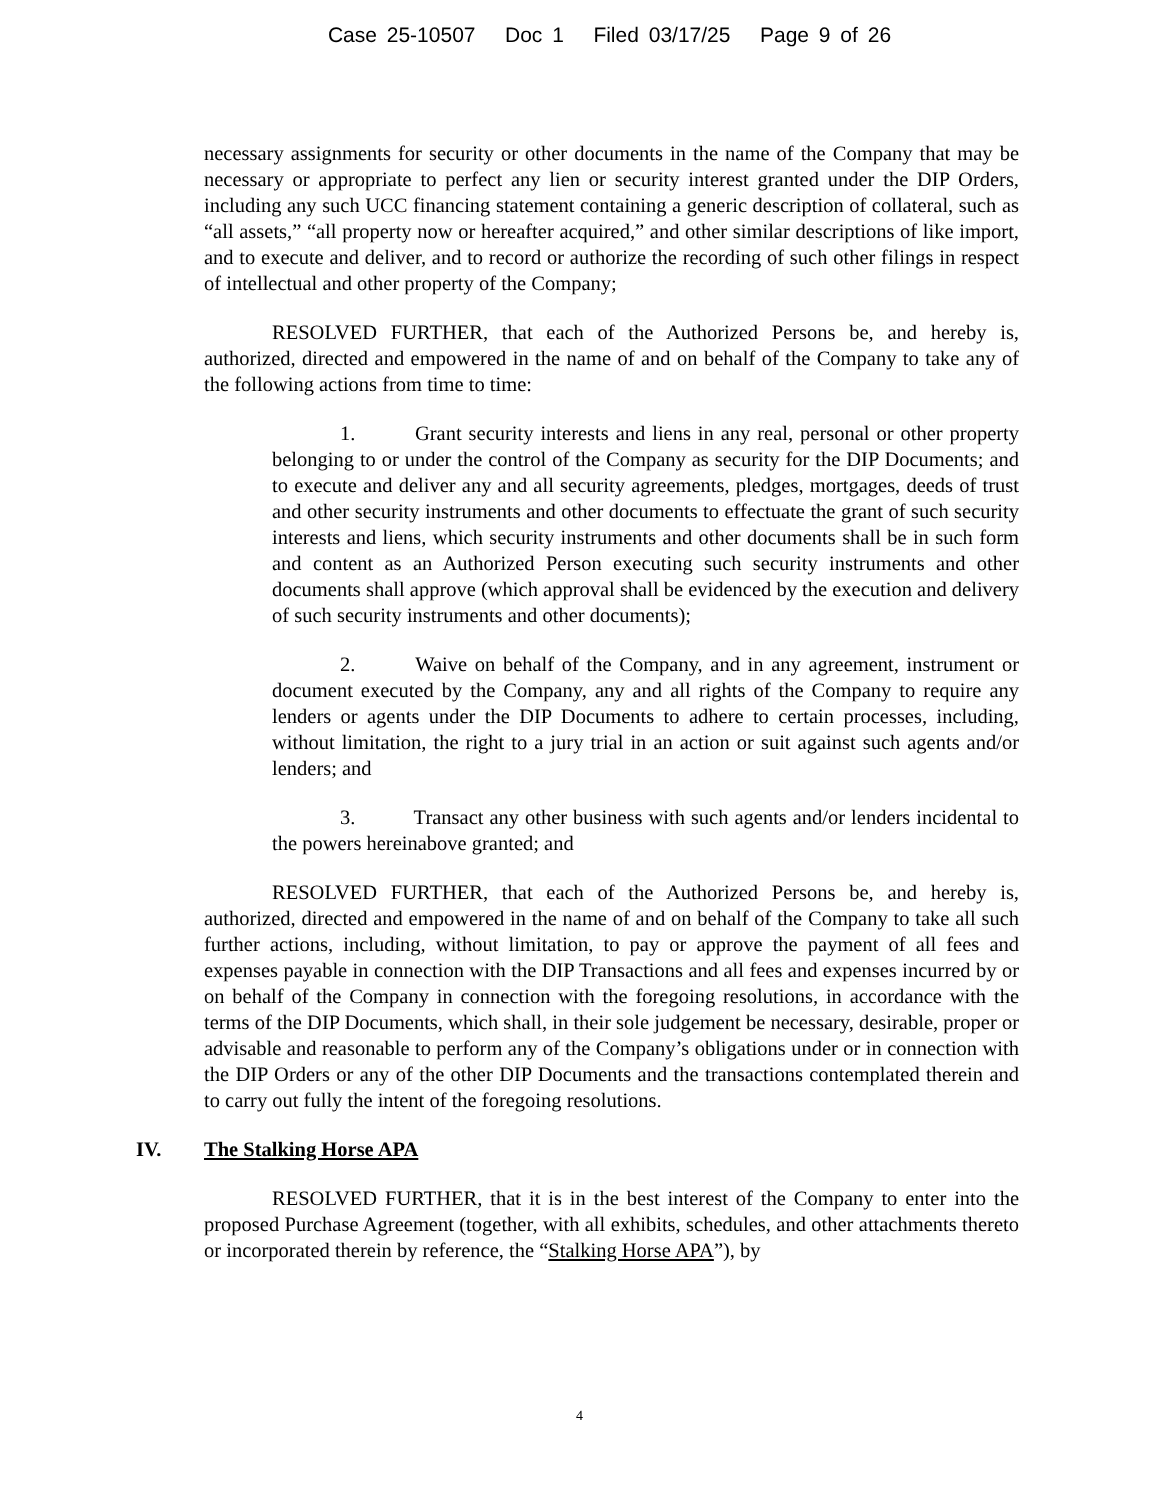Case 25-10507 Doc 1 Filed 03/17/25 Page 9 of 26
necessary assignments for security or other documents in the name of the Company that may be necessary or appropriate to perfect any lien or security interest granted under the DIP Orders, including any such UCC financing statement containing a generic description of collateral, such as “all assets,” “all property now or hereafter acquired,” and other similar descriptions of like import, and to execute and deliver, and to record or authorize the recording of such other filings in respect of intellectual and other property of the Company;
RESOLVED FURTHER, that each of the Authorized Persons be, and hereby is, authorized, directed and empowered in the name of and on behalf of the Company to take any of the following actions from time to time:
1. Grant security interests and liens in any real, personal or other property belonging to or under the control of the Company as security for the DIP Documents; and to execute and deliver any and all security agreements, pledges, mortgages, deeds of trust and other security instruments and other documents to effectuate the grant of such security interests and liens, which security instruments and other documents shall be in such form and content as an Authorized Person executing such security instruments and other documents shall approve (which approval shall be evidenced by the execution and delivery of such security instruments and other documents);
2. Waive on behalf of the Company, and in any agreement, instrument or document executed by the Company, any and all rights of the Company to require any lenders or agents under the DIP Documents to adhere to certain processes, including, without limitation, the right to a jury trial in an action or suit against such agents and/or lenders; and
3. Transact any other business with such agents and/or lenders incidental to the powers hereinabove granted; and
RESOLVED FURTHER, that each of the Authorized Persons be, and hereby is, authorized, directed and empowered in the name of and on behalf of the Company to take all such further actions, including, without limitation, to pay or approve the payment of all fees and expenses payable in connection with the DIP Transactions and all fees and expenses incurred by or on behalf of the Company in connection with the foregoing resolutions, in accordance with the terms of the DIP Documents, which shall, in their sole judgement be necessary, desirable, proper or advisable and reasonable to perform any of the Company’s obligations under or in connection with the DIP Orders or any of the other DIP Documents and the transactions contemplated therein and to carry out fully the intent of the foregoing resolutions.
IV. The Stalking Horse APA
RESOLVED FURTHER, that it is in the best interest of the Company to enter into the proposed Purchase Agreement (together, with all exhibits, schedules, and other attachments thereto or incorporated therein by reference, the “Stalking Horse APA”), by
4